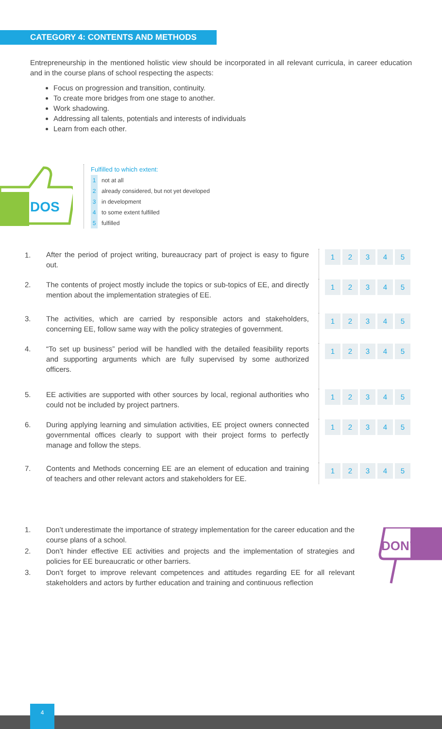CATEGORY 4: CONTENTS AND METHODS
Entrepreneurship in the mentioned holistic view should be incorporated in all relevant curricula, in career education and in the course plans of school respecting the aspects:
Focus on progression and transition, continuity.
To create more bridges from one stage to another.
Work shadowing.
Addressing all talents, potentials and interests of individuals
Learn from each other.
DOS
Fulfilled to which extent:
1 not at all
2 already considered, but not yet developed
3 in development
4 to some extent fulfilled
5 fulfilled
| 1. | After the period of project writing, bureaucracy part of project is easy to figure out. | 1 2 3 4 5 |
| 2. | The contents of project mostly include the topics or sub-topics of EE, and directly mention about the implementation strategies of EE. | 1 2 3 4 5 |
| 3. | The activities, which are carried by responsible actors and stakeholders, concerning EE, follow same way with the policy strategies of government. | 1 2 3 4 5 |
| 4. | “To set up business” period will be handled with the detailed feasibility reports and supporting arguments which are fully supervised by some authorized officers. | 1 2 3 4 5 |
| 5. | EE activities are supported with other sources by local, regional authorities who could not be included by project partners. | 1 2 3 4 5 |
| 6. | During applying learning and simulation activities, EE project owners connected governmental offices clearly to support with their project forms to perfectly manage and follow the steps. | 1 2 3 4 5 |
| 7. | Contents and Methods concerning EE are an element of education and training of teachers and other relevant actors and stakeholders for EE. | 1 2 3 4 5 |
| 1. | Don’t underestimate the importance of strategy implementation for the career education and the course plans of a school. |
| 2. | Don’t hinder effective EE activities and projects and the implementation of strategies and policies for EE bureaucratic or other barriers. |
| 3. | Don’t forget to improve relevant competences and attitudes regarding EE for all relevant stakeholders and actors by further education and training and continuous reflection |
DON’TS
4